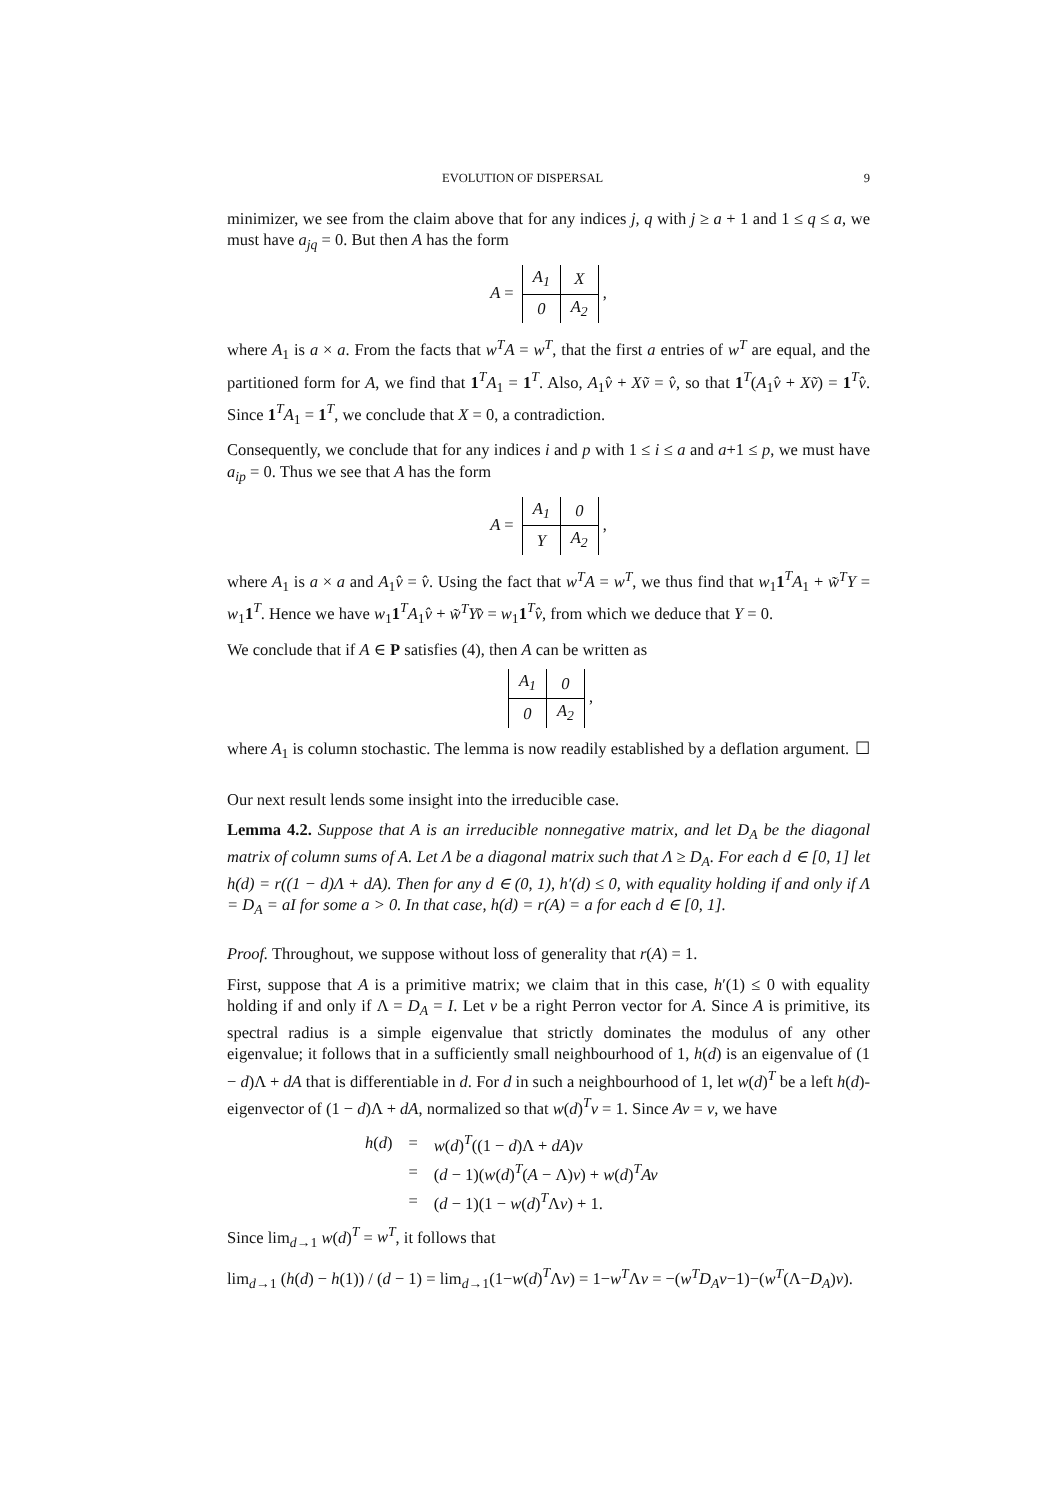EVOLUTION OF DISPERSAL 9
minimizer, we see from the claim above that for any indices j, q with j ≥ a + 1 and 1 ≤ q ≤ a, we must have a<sub>jq</sub> = 0. But then A has the form
A =
| A<sub>1</sub> | X |
| 0 | A<sub>2</sub> |
,
where A<sub>1</sub> is a × a. From the facts that w<sup>T</sup>A = w<sup>T</sup>, that the first a entries of w<sup>T</sup> are equal, and the partitioned form for A, we find that 1<sup>T</sup>A<sub>1</sub> = 1<sup>T</sup>. Also, A<sub>1</sub>v̂ + Xṽ = v̂, so that 1<sup>T</sup>(A<sub>1</sub>v̂ + Xṽ) = 1<sup>T</sup>v̂. Since 1<sup>T</sup>A<sub>1</sub> = 1<sup>T</sup>, we conclude that X = 0, a contradiction.
Consequently, we conclude that for any indices i and p with 1 ≤ i ≤ a and a+1 ≤ p, we must have a<sub>ip</sub> = 0. Thus we see that A has the form
A =
| A<sub>1</sub> | 0 |
| Y | A<sub>2</sub> |
,
where A<sub>1</sub> is a × a and A<sub>1</sub>v̂ = v̂. Using the fact that w<sup>T</sup>A = w<sup>T</sup>, we thus find that w<sub>1</sub>1<sup>T</sup>A<sub>1</sub> + w̃<sup>T</sup>Y = w<sub>1</sub>1<sup>T</sup>. Hence we have w<sub>1</sub>1<sup>T</sup>A<sub>1</sub>v̂ + w̃<sup>T</sup>Yv̂ = w<sub>1</sub>1<sup>T</sup>v̂, from which we deduce that Y = 0.
We conclude that if A ∈ P satisfies (4), then A can be written as
| A<sub>1</sub> | 0 |
| 0 | A<sub>2</sub> |
,
where A<sub>1</sub> is column stochastic. The lemma is now readily established by a deflation argument. ☐
Our next result lends some insight into the irreducible case.
Lemma 4.2. Suppose that A is an irreducible nonnegative matrix, and let D<sub>A</sub> be the diagonal matrix of column sums of A. Let Λ be a diagonal matrix such that Λ ≥ D<sub>A</sub>. For each d ∈ [0, 1] let h(d) = r((1 − d)Λ + dA). Then for any d ∈ (0, 1), h′(d) ≤ 0, with equality holding if and only if Λ = D<sub>A</sub> = aI for some a > 0. In that case, h(d) = r(A) = a for each d ∈ [0, 1].
Proof. Throughout, we suppose without loss of generality that r(A) = 1.
First, suppose that A is a primitive matrix; we claim that in this case, h′(1) ≤ 0 with equality holding if and only if Λ = D<sub>A</sub> = I. Let v be a right Perron vector for A. Since A is primitive, its spectral radius is a simple eigenvalue that strictly dominates the modulus of any other eigenvalue; it follows that in a sufficiently small neighbourhood of 1, h(d) is an eigenvalue of (1 − d)Λ + dA that is differentiable in d. For d in such a neighbourhood of 1, let w(d)<sup>T</sup> be a left h(d)-eigenvector of (1 − d)Λ + dA, normalized so that w(d)<sup>T</sup>v = 1. Since Av = v, we have
| h ( d ) | = | w ( d )<sup>T</sup>((1 − d )Λ + dA ) v |
| | = | ( d − 1)( w ( d )<sup>T</sup>( A − Λ) v ) + w ( d )<sup>T</sup> Av |
| | = | ( d − 1)(1 − w ( d )<sup>T</sup>Λ v ) + 1. |
Since lim<sub>d→1</sub> w(d)<sup>T</sup> = w<sup>T</sup>, it follows that
lim<sub>d→1</sub> (h(d) − h(1)) / (d − 1) = lim<sub>d→1</sub>(1−w(d)<sup>T</sup>Λv) = 1−w<sup>T</sup>Λv = −(w<sup>T</sup>D<sub>A</sub>v−1)−(w<sup>T</sup>(Λ−D<sub>A</sub>)v).